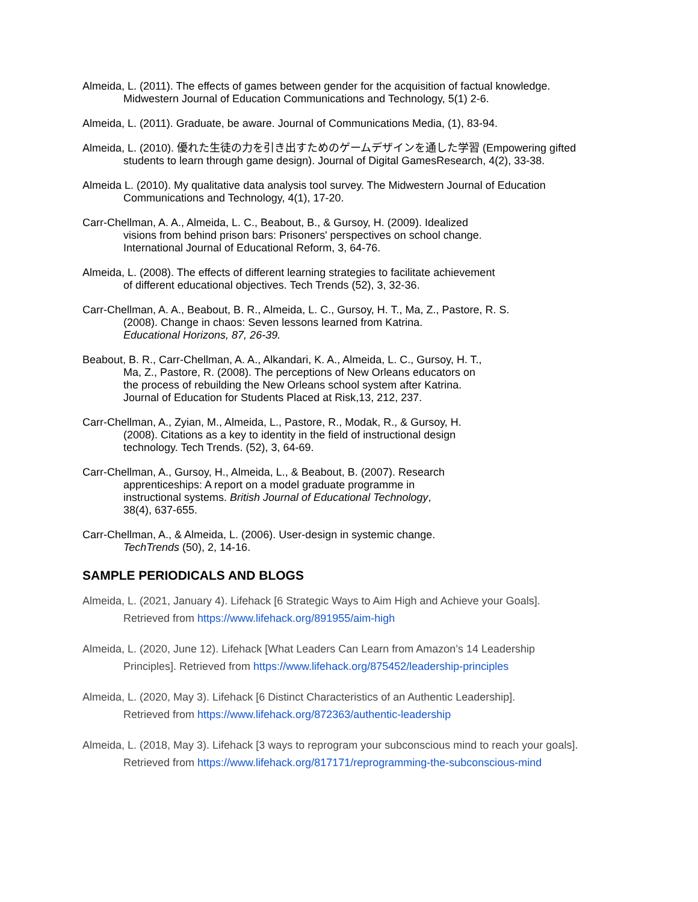Almeida, L. (2011). The effects of games between gender for the acquisition of factual knowledge.
Midwestern Journal of Education Communications and Technology, 5(1) 2-6.
Almeida, L. (2011). Graduate, be aware. Journal of Communications Media, (1), 83-94.
Almeida, L. (2010). 優れた生徒の力を引き出すためのゲームデザインを通した学習 (Empowering gifted
students to learn through game design). Journal of Digital GamesResearch, 4(2), 33-38.
Almeida L. (2010). My qualitative data analysis tool survey. The Midwestern Journal of Education
Communications and Technology, 4(1), 17-20.
Carr-Chellman, A. A., Almeida, L. C., Beabout, B., & Gursoy, H. (2009). Idealized
visions from behind prison bars: Prisoners' perspectives on school change.
International Journal of Educational Reform, 3, 64-76.
Almeida, L. (2008). The effects of different learning strategies to facilitate achievement
of different educational objectives. Tech Trends (52), 3, 32-36.
Carr-Chellman, A. A., Beabout, B. R., Almeida, L. C., Gursoy, H. T., Ma, Z., Pastore, R. S.
(2008). Change in chaos: Seven lessons learned from Katrina.
Educational Horizons, 87, 26-39.
Beabout, B. R., Carr-Chellman, A. A., Alkandari, K. A., Almeida, L. C., Gursoy, H. T.,
Ma, Z., Pastore, R. (2008). The perceptions of New Orleans educators on
the process of rebuilding the New Orleans school system after Katrina.
Journal of Education for Students Placed at Risk,13, 212, 237.
Carr-Chellman, A., Zyian, M., Almeida, L., Pastore, R., Modak, R., & Gursoy, H.
(2008). Citations as a key to identity in the field of instructional design
technology. Tech Trends. (52), 3, 64-69.
Carr-Chellman, A., Gursoy, H., Almeida, L., & Beabout, B. (2007). Research
apprenticeships: A report on a model graduate programme in
instructional systems. British Journal of Educational Technology,
38(4), 637-655.
Carr-Chellman, A., & Almeida, L. (2006). User-design in systemic change.
TechTrends (50), 2, 14-16.
SAMPLE PERIODICALS AND BLOGS
Almeida, L. (2021, January 4). Lifehack [6 Strategic Ways to Aim High and Achieve your Goals].
Retrieved from https://www.lifehack.org/891955/aim-high
Almeida, L. (2020, June 12). Lifehack [What Leaders Can Learn from Amazon’s 14 Leadership
Principles]. Retrieved from https://www.lifehack.org/875452/leadership-principles
Almeida, L. (2020, May 3). Lifehack [6 Distinct Characteristics of an Authentic Leadership].
Retrieved from https://www.lifehack.org/872363/authentic-leadership
Almeida, L. (2018, May 3). Lifehack [3 ways to reprogram your subconscious mind to reach your goals].
Retrieved from https://www.lifehack.org/817171/reprogramming-the-subconscious-mind